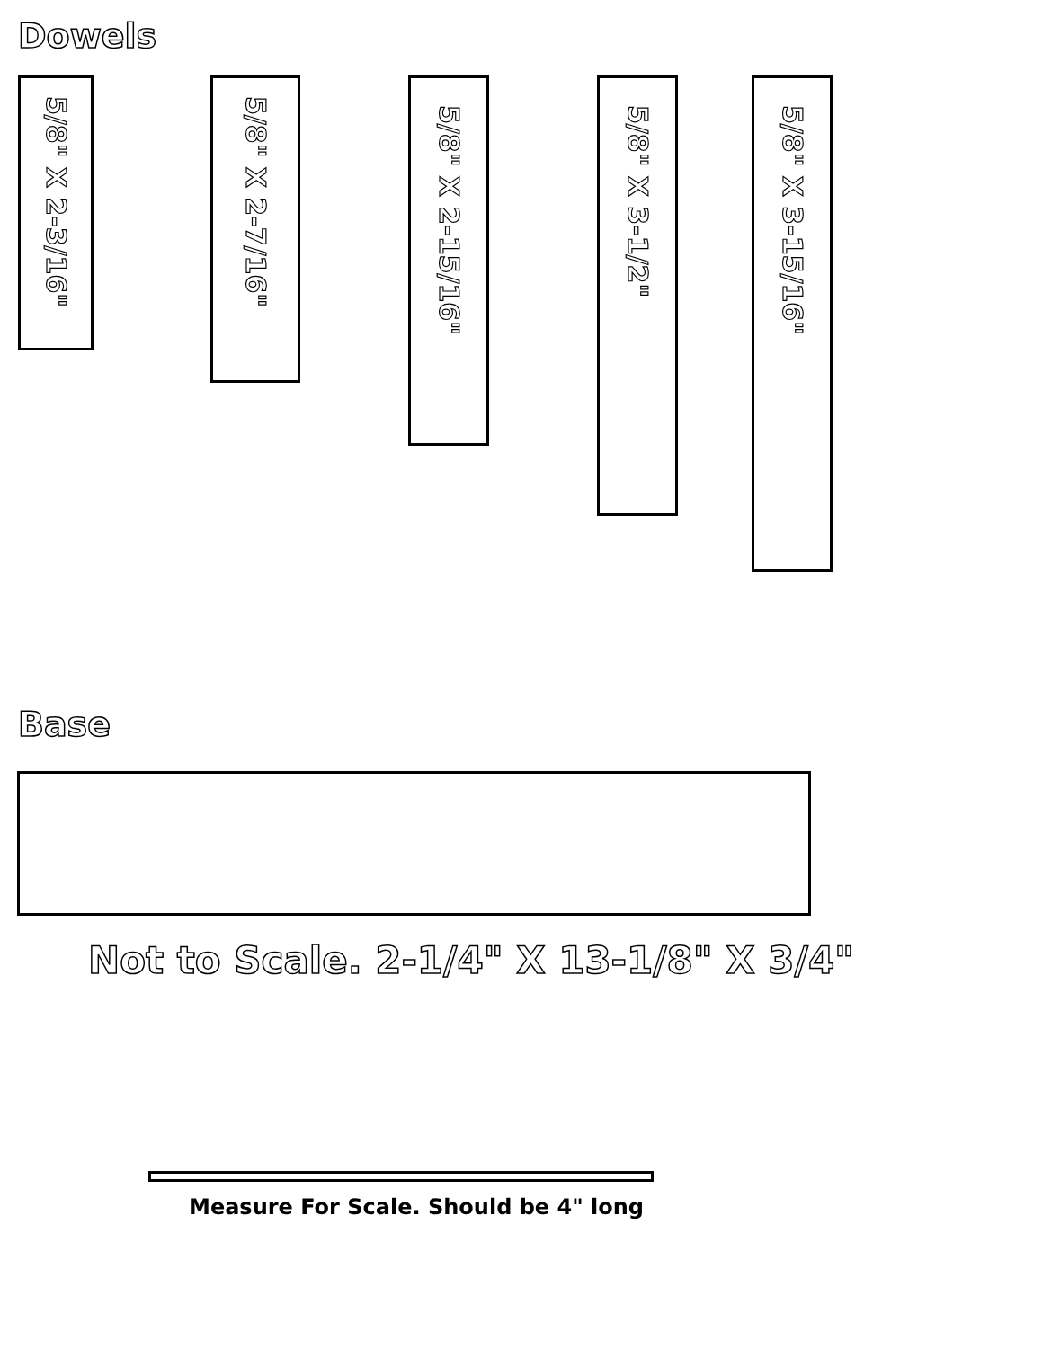Dowels
5/8" X 2-3/16"
5/8" X 2-7/16"
5/8" X 2-15/16"
5/8" X 3-1/2"
5/8" X 3-15/16"
Base
Not to Scale. 2-1/4" X 13-1/8" X 3/4"
Measure For Scale. Should be 4" long